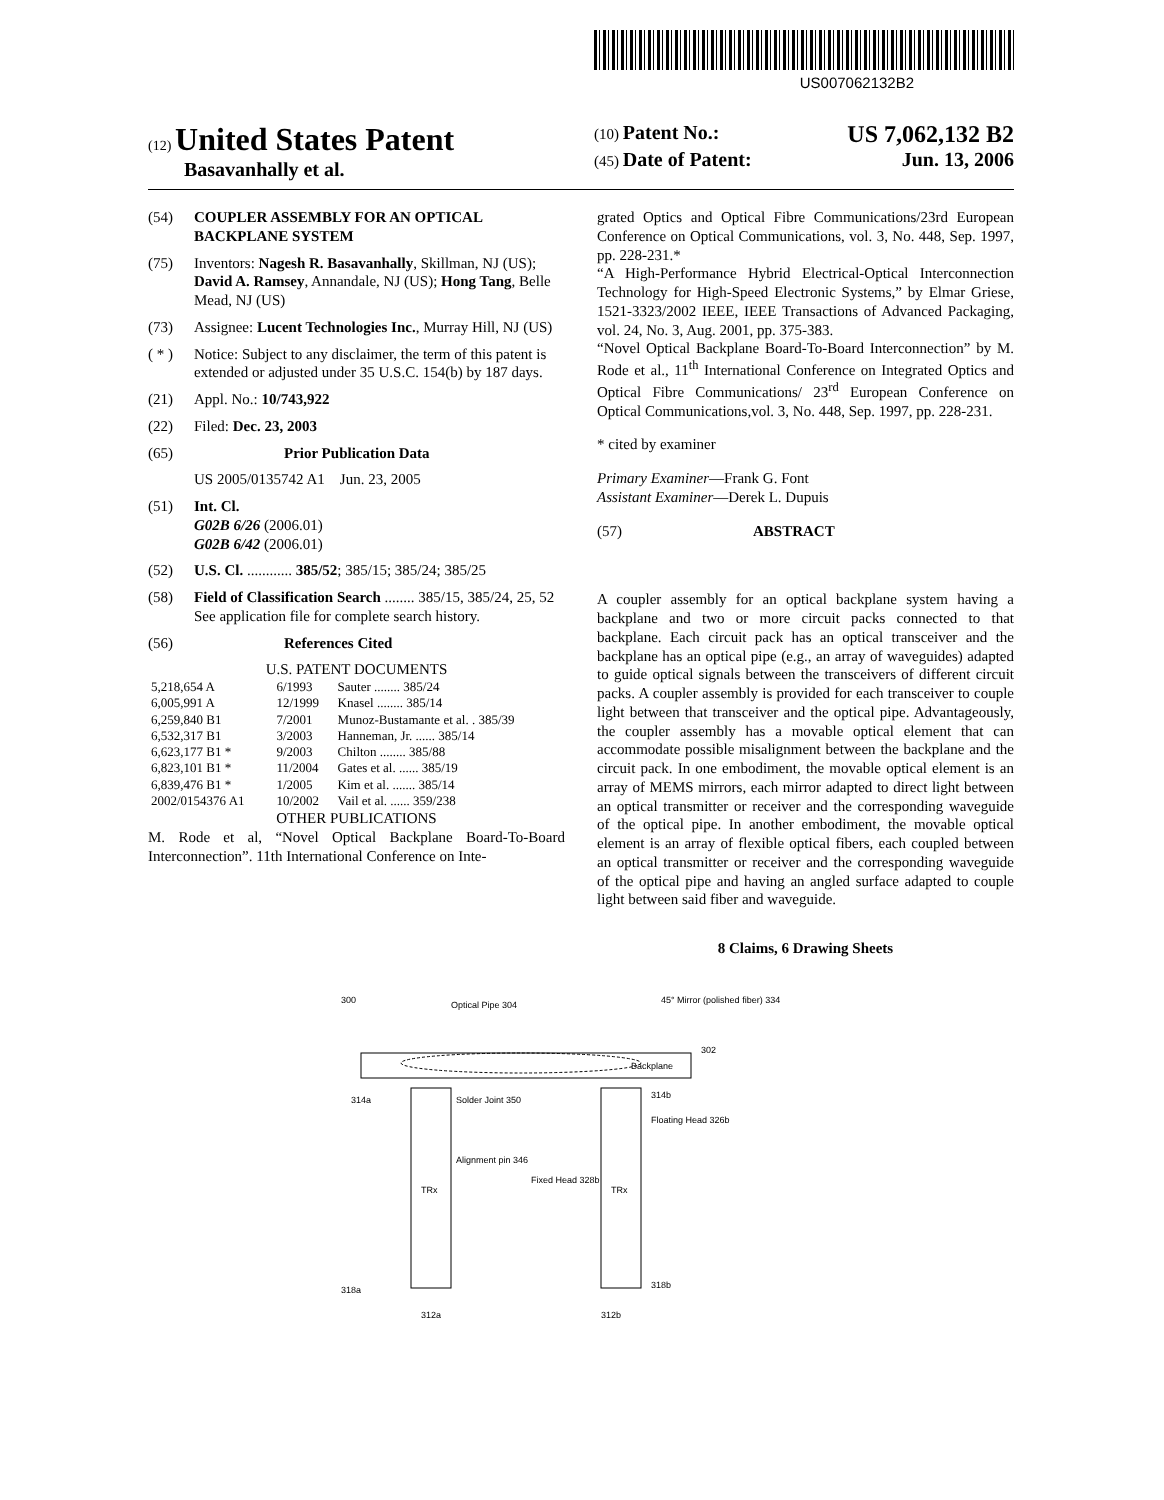US007062132B2
(12) United States Patent
Basavanhally et al.
(10) Patent No.: US 7,062,132 B2
(45) Date of Patent: Jun. 13, 2006
(54) COUPLER ASSEMBLY FOR AN OPTICAL BACKPLANE SYSTEM
(75) Inventors: Nagesh R. Basavanhally, Skillman, NJ (US); David A. Ramsey, Annandale, NJ (US); Hong Tang, Belle Mead, NJ (US)
(73) Assignee: Lucent Technologies Inc., Murray Hill, NJ (US)
( * ) Notice: Subject to any disclaimer, the term of this patent is extended or adjusted under 35 U.S.C. 154(b) by 187 days.
(21) Appl. No.: 10/743,922
(22) Filed: Dec. 23, 2003
(65) Prior Publication Data
US 2005/0135742 A1 Jun. 23, 2005
(51) Int. Cl.
G02B 6/26 (2006.01)
G02B 6/42 (2006.01)
(52) U.S. Cl. ............ 385/52; 385/15; 385/24; 385/25
(58) Field of Classification Search ........ 385/15, 385/24, 25, 52
See application file for complete search history.
(56) References Cited
U.S. PATENT DOCUMENTS
| 5,218,654 A | 6/1993 | Sauter ........ 385/24 |
| 6,005,991 A | 12/1999 | Knasel ........ 385/14 |
| 6,259,840 B1 | 7/2001 | Munoz-Bustamante et al. . 385/39 |
| 6,532,317 B1 | 3/2003 | Hanneman, Jr. ...... 385/14 |
| 6,623,177 B1 * | 9/2003 | Chilton ........ 385/88 |
| 6,823,101 B1 * | 11/2004 | Gates et al. ...... 385/19 |
| 6,839,476 B1 * | 1/2005 | Kim et al. ....... 385/14 |
| 2002/0154376 A1 | 10/2002 | Vail et al. ...... 359/238 |
OTHER PUBLICATIONS
M. Rode et al, “Novel Optical Backplane Board-To-Board Interconnection”. 11th International Conference on Inte-
grated Optics and Optical Fibre Communications/23rd European Conference on Optical Communications, vol. 3, No. 448, Sep. 1997, pp. 228-231.*
“A High-Performance Hybrid Electrical-Optical Interconnection Technology for High-Speed Electronic Systems,” by Elmar Griese, 1521-3323/2002 IEEE, IEEE Transactions of Advanced Packaging, vol. 24, No. 3, Aug. 2001, pp. 375-383.
“Novel Optical Backplane Board-To-Board Interconnection” by M. Rode et al., 11<sup>th</sup> International Conference on Integrated Optics and Optical Fibre Communications/ 23<sup>rd</sup> European Conference on Optical Communications,vol. 3, No. 448, Sep. 1997, pp. 228-231.
* cited by examiner
Primary Examiner—Frank G. Font
Assistant Examiner—Derek L. Dupuis
(57) ABSTRACT
A coupler assembly for an optical backplane system having a backplane and two or more circuit packs connected to that backplane. Each circuit pack has an optical transceiver and the backplane has an optical pipe (e.g., an array of waveguides) adapted to guide optical signals between the transceivers of different circuit packs. A coupler assembly is provided for each transceiver to couple light between that transceiver and the optical pipe. Advantageously, the coupler assembly has a movable optical element that can accommodate possible misalignment between the backplane and the circuit pack. In one embodiment, the movable optical element is an array of MEMS mirrors, each mirror adapted to direct light between an optical transmitter or receiver and the corresponding waveguide of the optical pipe. In another embodiment, the movable optical element is an array of flexible optical fibers, each coupled between an optical transmitter or receiver and the corresponding waveguide of the optical pipe and having an angled surface adapted to couple light between said fiber and waveguide.
8 Claims, 6 Drawing Sheets
300
Optical Pipe 304
45° Mirror (polished fiber) 334
Backplane
302
TRx
TRx
Solder Joint 350
Alignment pin 346
Floating Head 326b
Fixed Head 328b
314a
314b
312a
312b
318a
318b